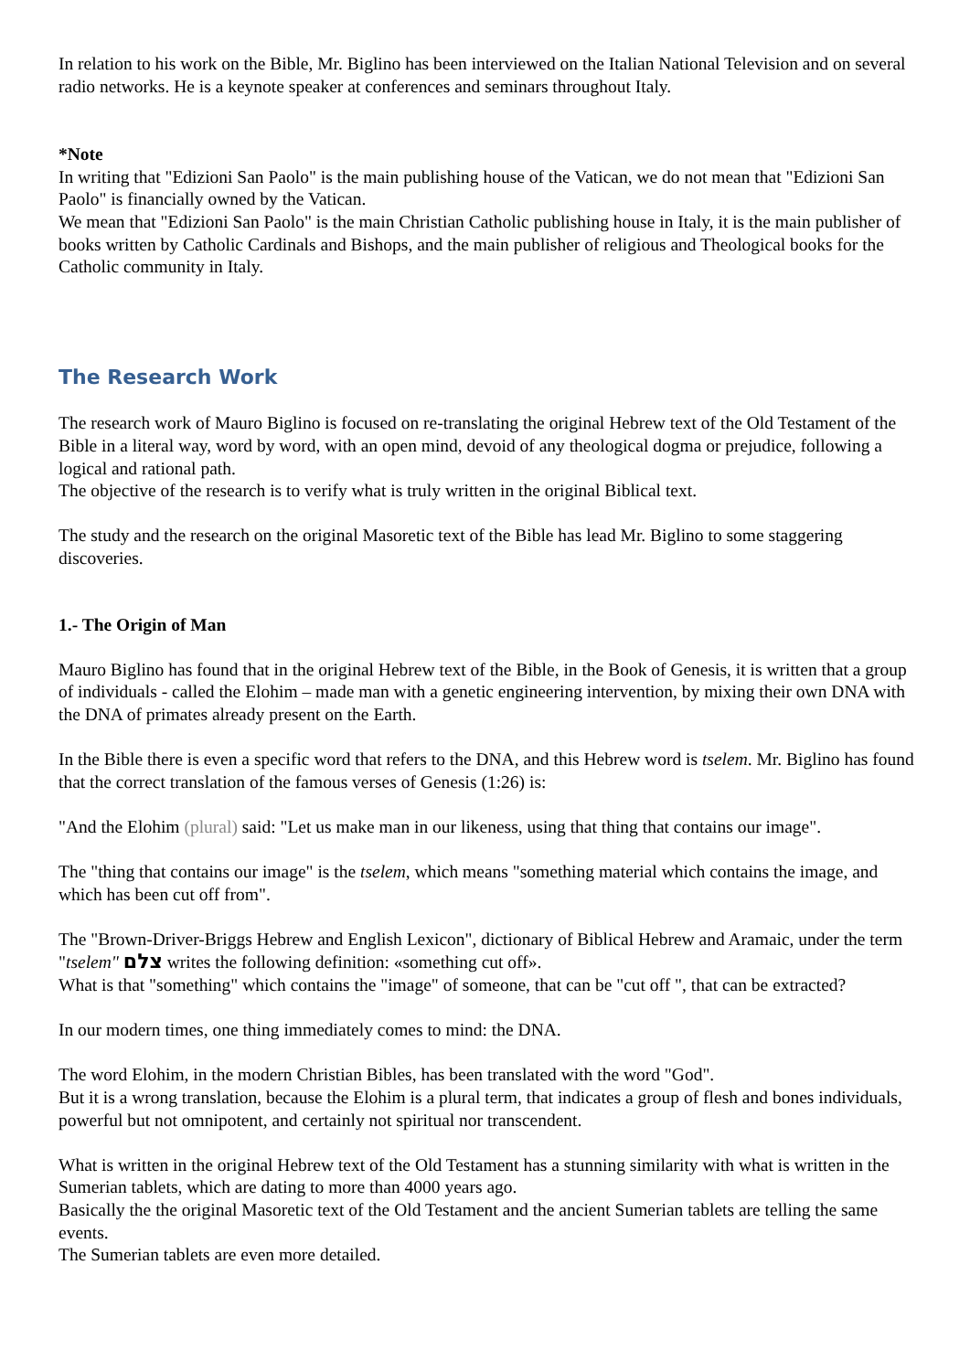In relation to his work on the Bible, Mr. Biglino has been interviewed on the Italian National Television and on several radio networks. He is a keynote speaker at conferences and seminars throughout Italy.
*Note
In writing that "Edizioni San Paolo" is the main publishing house of the Vatican, we do not mean that "Edizioni San Paolo" is financially owned by the Vatican.
We mean that "Edizioni San Paolo" is the main Christian Catholic publishing house in Italy, it is the main publisher of books written by Catholic Cardinals and Bishops, and the main publisher of religious and Theological books for the Catholic community in Italy.
The Research Work
The research work of Mauro Biglino is focused on re-translating the original Hebrew text of the Old Testament of the Bible in a literal way, word by word, with an open mind, devoid of any theological dogma or prejudice, following a logical and rational path.
The objective of the research is to verify what is truly written in the original Biblical text.
The study and the research on the original Masoretic text of the Bible has lead Mr. Biglino to some staggering discoveries.
1.- The Origin of Man
Mauro Biglino has found that in the original Hebrew text of the Bible, in the Book of Genesis, it is written that a group of individuals - called the Elohim – made man with a genetic engineering intervention, by mixing their own DNA with the DNA of primates already present on the Earth.
In the Bible there is even a specific word that refers to the DNA, and this Hebrew word is tselem. Mr. Biglino has found that the correct translation of the famous verses of Genesis (1:26) is:
"And the Elohim (plural) said: "Let us make man in our likeness, using that thing that contains our image".
The "thing that contains our image" is the tselem, which means "something material which contains the image, and which has been cut off from".
The "Brown-Driver-Briggs Hebrew and English Lexicon", dictionary of Biblical Hebrew and Aramaic, under the term "tselem" צלם writes the following definition: «something cut off».
What is that "something" which contains the "image" of someone, that can be "cut off ", that can be extracted?
In our modern times, one thing immediately comes to mind: the DNA.
The word Elohim, in the modern Christian Bibles, has been translated with the word "God".
But it is a wrong translation, because the Elohim is a plural term, that indicates a group of flesh and bones individuals, powerful but not omnipotent, and certainly not spiritual nor transcendent.
What is written in the original Hebrew text of the Old Testament has a stunning similarity with what is written in the Sumerian tablets, which are dating to more than 4000 years ago.
Basically the the original Masoretic text of the Old Testament and the ancient Sumerian tablets are telling the same events.
The Sumerian tablets are even more detailed.